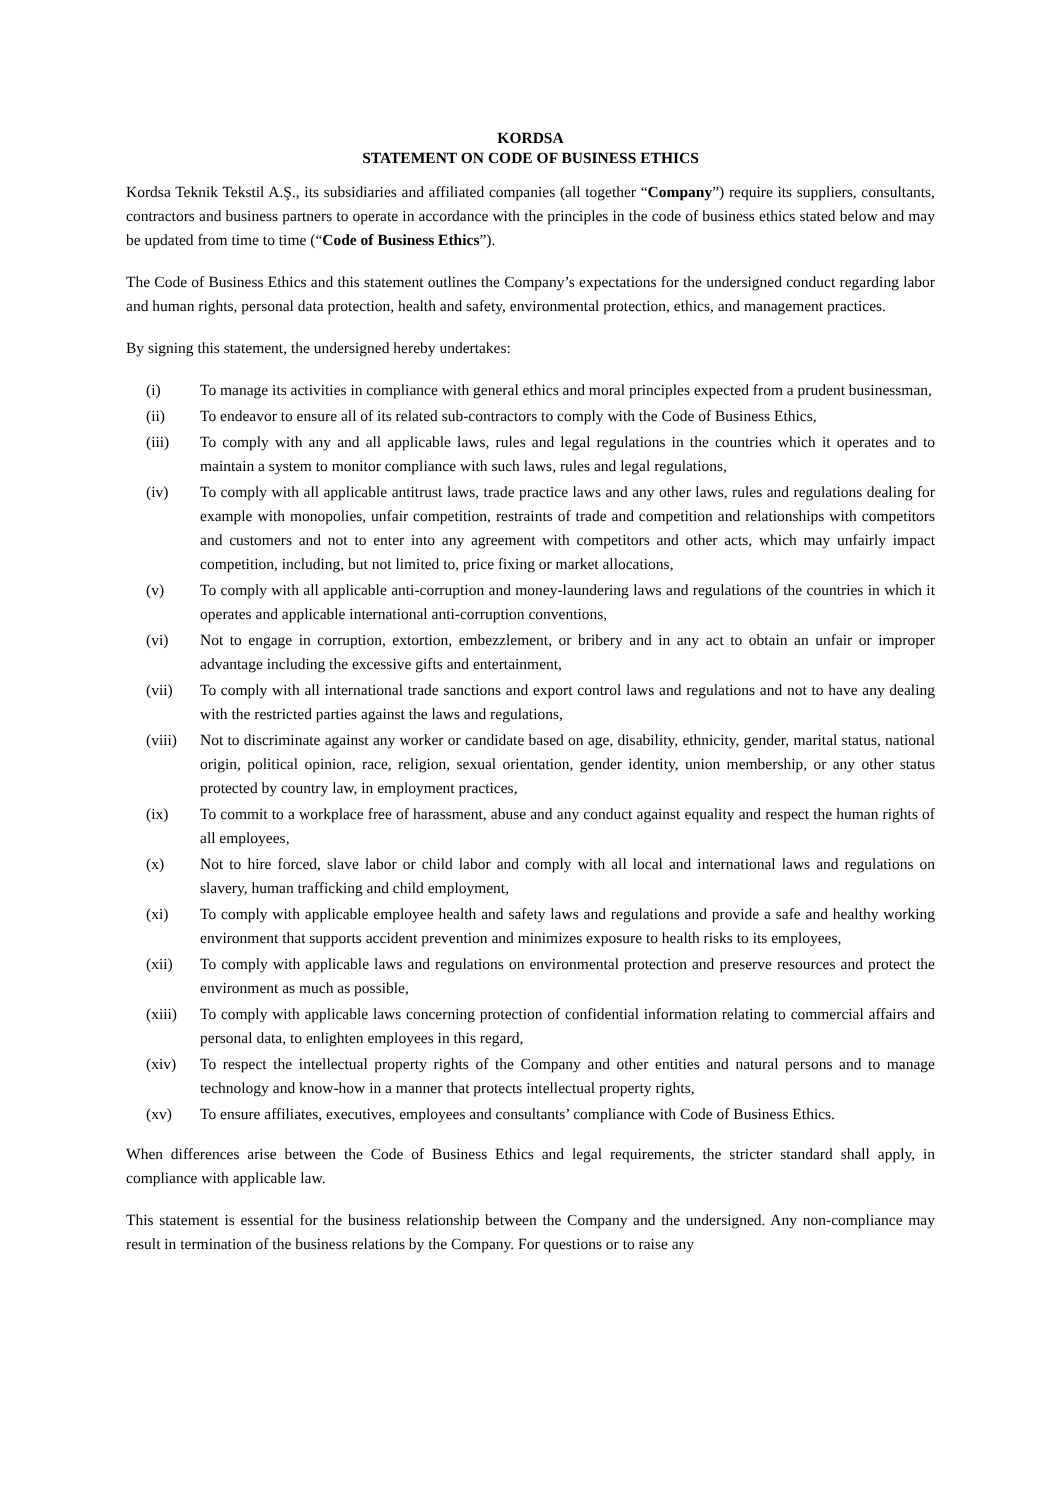KORDSA
STATEMENT ON CODE OF BUSINESS ETHICS
Kordsa Teknik Tekstil A.Ş., its subsidiaries and affiliated companies (all together “Company”) require its suppliers, consultants, contractors and business partners to operate in accordance with the principles in the code of business ethics stated below and may be updated from time to time (“Code of Business Ethics”).
The Code of Business Ethics and this statement outlines the Company’s expectations for the undersigned conduct regarding labor and human rights, personal data protection, health and safety, environmental protection, ethics, and management practices.
By signing this statement, the undersigned hereby undertakes:
(i) To manage its activities in compliance with general ethics and moral principles expected from a prudent businessman,
(ii) To endeavor to ensure all of its related sub-contractors to comply with the Code of Business Ethics,
(iii) To comply with any and all applicable laws, rules and legal regulations in the countries which it operates and to maintain a system to monitor compliance with such laws, rules and legal regulations,
(iv) To comply with all applicable antitrust laws, trade practice laws and any other laws, rules and regulations dealing for example with monopolies, unfair competition, restraints of trade and competition and relationships with competitors and customers and not to enter into any agreement with competitors and other acts, which may unfairly impact competition, including, but not limited to, price fixing or market allocations,
(v) To comply with all applicable anti-corruption and money-laundering laws and regulations of the countries in which it operates and applicable international anti-corruption conventions,
(vi) Not to engage in corruption, extortion, embezzlement, or bribery and in any act to obtain an unfair or improper advantage including the excessive gifts and entertainment,
(vii) To comply with all international trade sanctions and export control laws and regulations and not to have any dealing with the restricted parties against the laws and regulations,
(viii) Not to discriminate against any worker or candidate based on age, disability, ethnicity, gender, marital status, national origin, political opinion, race, religion, sexual orientation, gender identity, union membership, or any other status protected by country law, in employment practices,
(ix) To commit to a workplace free of harassment, abuse and any conduct against equality and respect the human rights of all employees,
(x) Not to hire forced, slave labor or child labor and comply with all local and international laws and regulations on slavery, human trafficking and child employment,
(xi) To comply with applicable employee health and safety laws and regulations and provide a safe and healthy working environment that supports accident prevention and minimizes exposure to health risks to its employees,
(xii) To comply with applicable laws and regulations on environmental protection and preserve resources and protect the environment as much as possible,
(xiii) To comply with applicable laws concerning protection of confidential information relating to commercial affairs and personal data, to enlighten employees in this regard,
(xiv) To respect the intellectual property rights of the Company and other entities and natural persons and to manage technology and know-how in a manner that protects intellectual property rights,
(xv) To ensure affiliates, executives, employees and consultants’ compliance with Code of Business Ethics.
When differences arise between the Code of Business Ethics and legal requirements, the stricter standard shall apply, in compliance with applicable law.
This statement is essential for the business relationship between the Company and the undersigned. Any non-compliance may result in termination of the business relations by the Company. For questions or to raise any